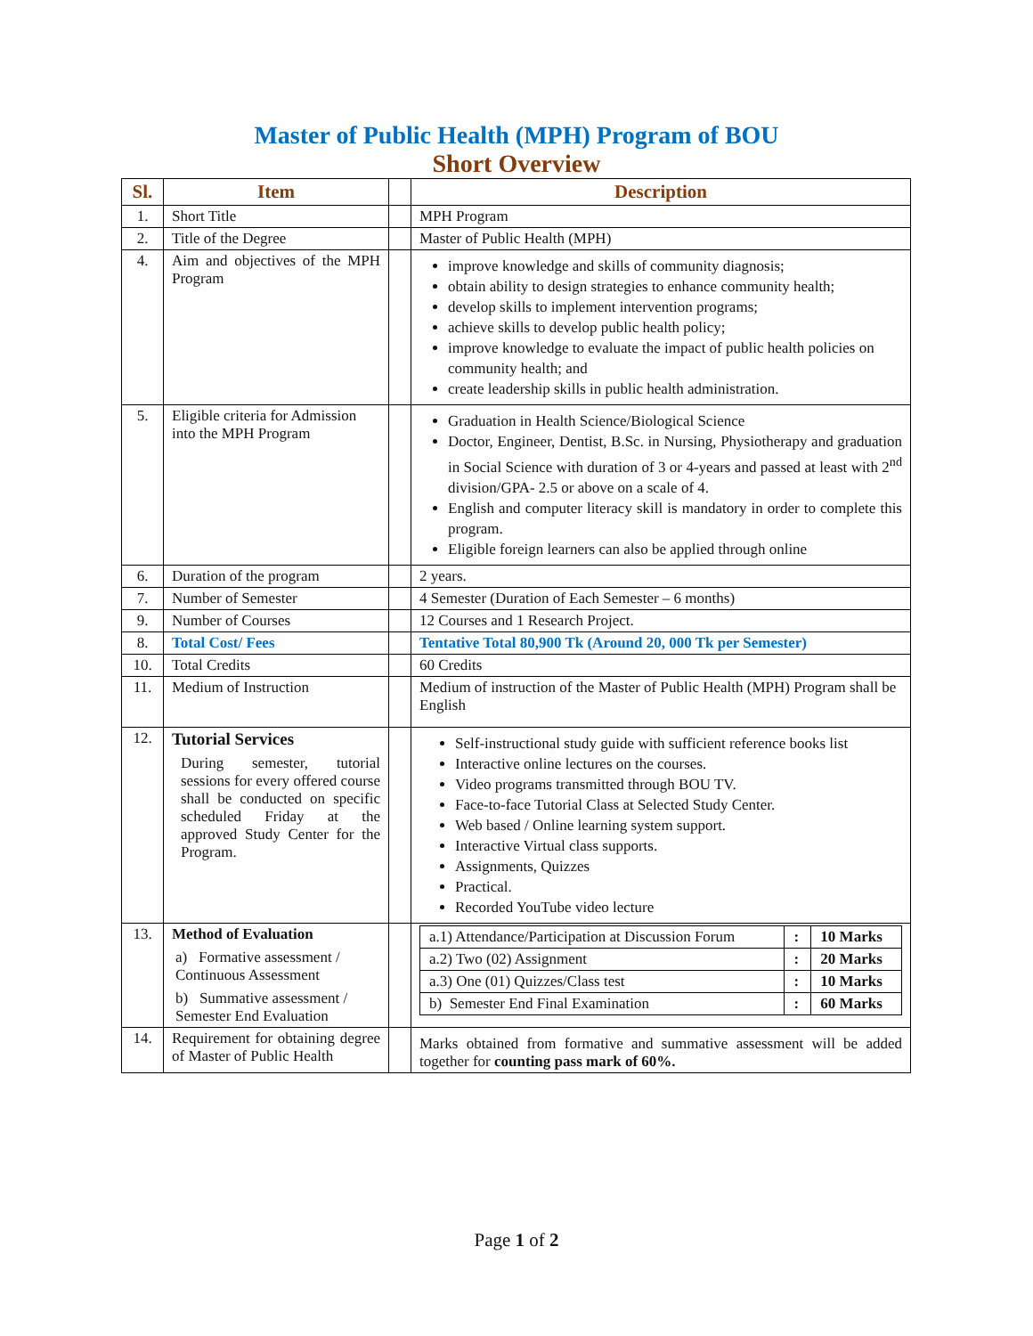Master of Public Health (MPH) Program of BOU
Short Overview
| Sl. | Item | | Description |
| --- | --- | --- | --- |
| 1. | Short Title | | MPH Program |
| 2. | Title of the Degree | | Master of Public Health (MPH) |
| 4. | Aim and objectives of the MPH Program | | improve knowledge and skills of community diagnosis; obtain ability to design strategies to enhance community health; develop skills to implement intervention programs; achieve skills to develop public health policy; improve knowledge to evaluate the impact of public health policies on community health; and create leadership skills in public health administration. |
| 5. | Eligible criteria for Admission into the MPH Program | | Graduation in Health Science/Biological Science Doctor, Engineer, Dentist, B.Sc. in Nursing, Physiotherapy and graduation in Social Science with duration of 3 or 4-years and passed at least with 2<sup>nd</sup> division/GPA- 2.5 or above on a scale of 4. English and computer literacy skill is mandatory in order to complete this program. Eligible foreign learners can also be applied through online |
| 6. | Duration of the program | | 2 years. |
| 7. | Number of Semester | | 4 Semester (Duration of Each Semester – 6 months) |
| 9. | Number of Courses | | 12 Courses and 1 Research Project. |
| 8. | Total Cost/ Fees | | Tentative Total 80,900 Tk (Around 20, 000 Tk per Semester) |
| 10. | Total Credits | | 60 Credits |
| 11. | Medium of Instruction | | Medium of instruction of the Master of Public Health (MPH) Program shall be English |
| 12. | Tutorial Services During semester, tutorial sessions for every offered course shall be conducted on specific scheduled Friday at the approved Study Center for the Program. | | Self-instructional study guide with sufficient reference books list Interactive online lectures on the courses. Video programs transmitted through BOU TV. Face-to-face Tutorial Class at Selected Study Center. Web based / Online learning system support. Interactive Virtual class supports. Assignments, Quizzes Practical. Recorded YouTube video lecture |
| 13. | Method of Evaluation a) Formative assessment / Continuous Assessment b) Summative assessment / Semester End Evaluation | | / a.1) Attendance/Participation at Discussion Forum / : / 10 Marks / / a.2) Two (02) Assignment / : / 20 Marks / / a.3) One (01) Quizzes/Class test / : / 10 Marks / / b) Semester End Final Examination / : / 60 Marks / |
| 14. | Requirement for obtaining degree of Master of Public Health | | Marks obtained from formative and summative assessment will be added together for counting pass mark of 60%. |
Page 1 of 2